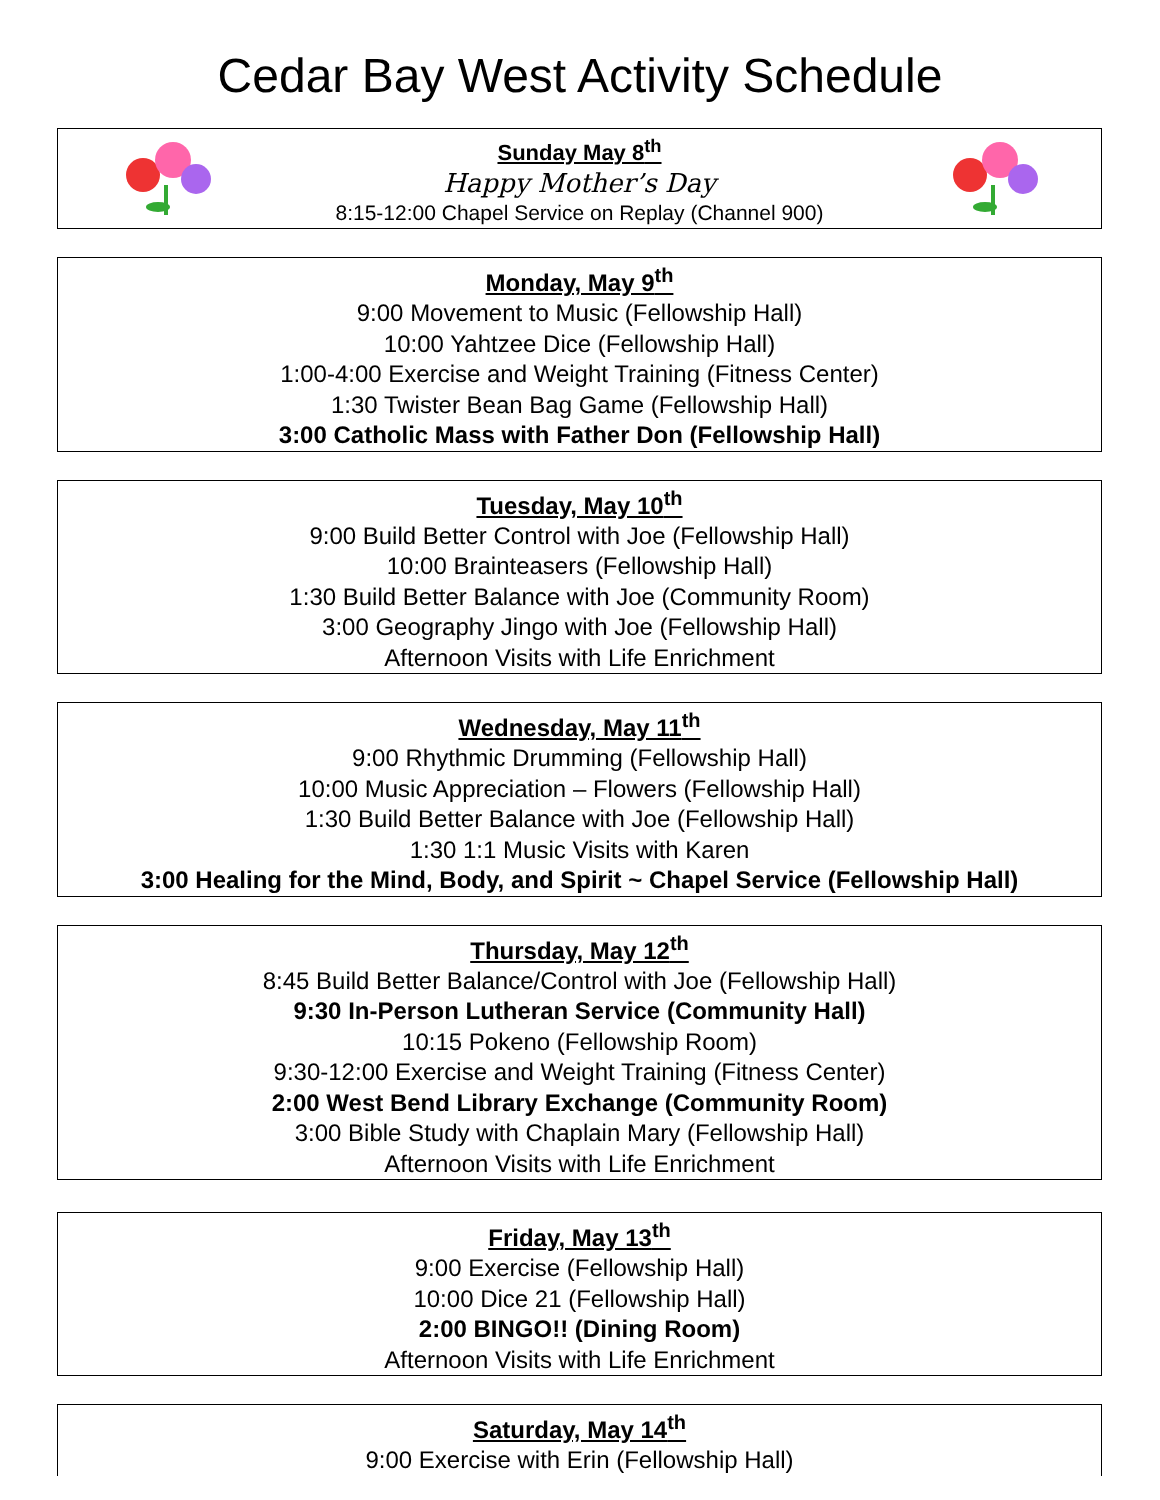Cedar Bay West Activity Schedule
Sunday May 8<sup>th</sup>
Happy Mother’s Day
8:15-12:00 Chapel Service on Replay (Channel 900)
Monday, May 9<sup>th</sup>
9:00 Movement to Music (Fellowship Hall)
10:00 Yahtzee Dice (Fellowship Hall)
1:00-4:00 Exercise and Weight Training (Fitness Center)
1:30 Twister Bean Bag Game (Fellowship Hall)
3:00 Catholic Mass with Father Don (Fellowship Hall)
Tuesday, May 10<sup>th</sup>
9:00 Build Better Control with Joe (Fellowship Hall)
10:00 Brainteasers (Fellowship Hall)
1:30 Build Better Balance with Joe (Community Room)
3:00 Geography Jingo with Joe (Fellowship Hall)
Afternoon Visits with Life Enrichment
Wednesday, May 11<sup>th</sup>
9:00 Rhythmic Drumming (Fellowship Hall)
10:00 Music Appreciation – Flowers (Fellowship Hall)
1:30 Build Better Balance with Joe (Fellowship Hall)
1:30 1:1 Music Visits with Karen
3:00 Healing for the Mind, Body, and Spirit ~ Chapel Service (Fellowship Hall)
Thursday, May 12<sup>th</sup>
8:45 Build Better Balance/Control with Joe (Fellowship Hall)
9:30 In-Person Lutheran Service (Community Hall)
10:15 Pokeno (Fellowship Room)
9:30-12:00 Exercise and Weight Training (Fitness Center)
2:00 West Bend Library Exchange (Community Room)
3:00 Bible Study with Chaplain Mary (Fellowship Hall)
Afternoon Visits with Life Enrichment
Friday, May 13<sup>th</sup>
9:00 Exercise (Fellowship Hall)
10:00 Dice 21 (Fellowship Hall)
2:00 BINGO!! (Dining Room)
Afternoon Visits with Life Enrichment
Saturday, May 14<sup>th</sup>
9:00 Exercise with Erin (Fellowship Hall)